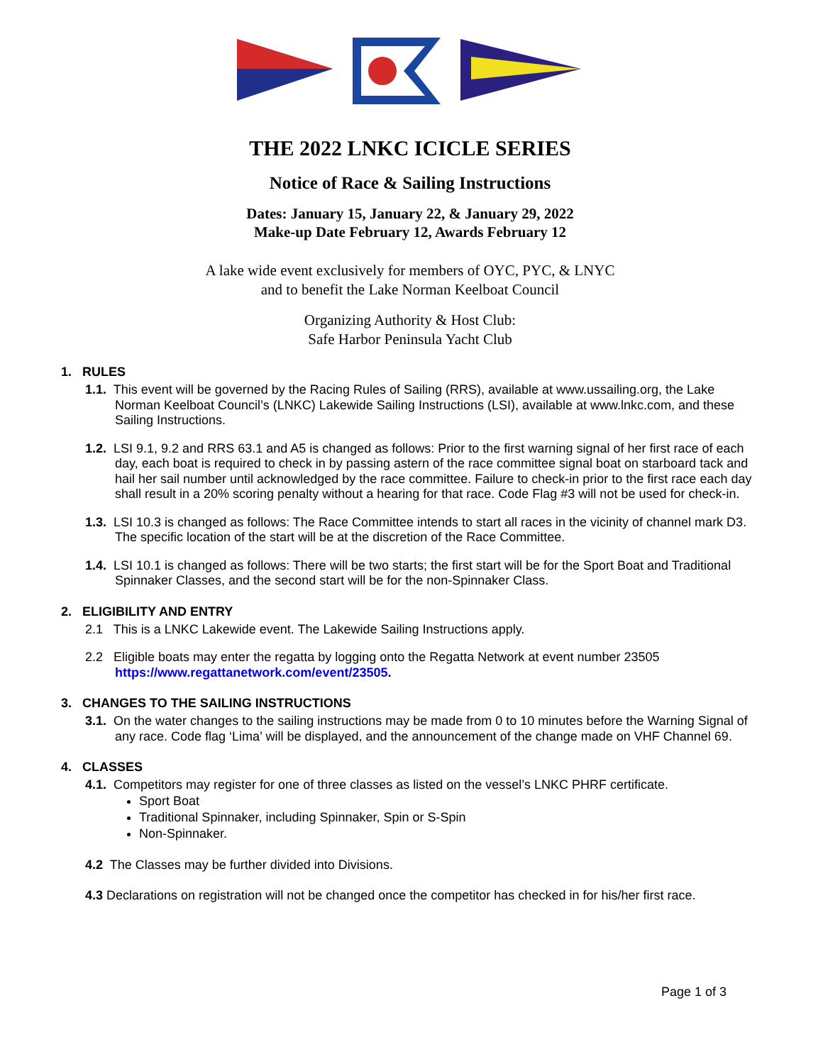THE 2022 LNKC ICICLE SERIES
Notice of Race & Sailing Instructions
Dates: January 15, January 22, & January 29, 2022
Make-up Date February 12, Awards February 12
A lake wide event exclusively for members of OYC, PYC, & LNYC
and to benefit the Lake Norman Keelboat Council
Organizing Authority & Host Club:
Safe Harbor Peninsula Yacht Club
1. RULES
1.1. This event will be governed by the Racing Rules of Sailing (RRS), available at www.ussailing.org, the Lake Norman Keelboat Council’s (LNKC) Lakewide Sailing Instructions (LSI), available at www.lnkc.com, and these Sailing Instructions.
1.2. LSI 9.1, 9.2 and RRS 63.1 and A5 is changed as follows: Prior to the first warning signal of her first race of each day, each boat is required to check in by passing astern of the race committee signal boat on starboard tack and hail her sail number until acknowledged by the race committee. Failure to check-in prior to the first race each day shall result in a 20% scoring penalty without a hearing for that race. Code Flag #3 will not be used for check-in.
1.3. LSI 10.3 is changed as follows: The Race Committee intends to start all races in the vicinity of channel mark D3. The specific location of the start will be at the discretion of the Race Committee.
1.4. LSI 10.1 is changed as follows: There will be two starts; the first start will be for the Sport Boat and Traditional Spinnaker Classes, and the second start will be for the non-Spinnaker Class.
2. ELIGIBILITY AND ENTRY
2.1 This is a LNKC Lakewide event. The Lakewide Sailing Instructions apply.
2.2 Eligible boats may enter the regatta by logging onto the Regatta Network at event number 23505 https://www.regattanetwork.com/event/23505.
3. CHANGES TO THE SAILING INSTRUCTIONS
3.1. On the water changes to the sailing instructions may be made from 0 to 10 minutes before the Warning Signal of any race. Code flag ‘Lima’ will be displayed, and the announcement of the change made on VHF Channel 69.
4. CLASSES
4.1. Competitors may register for one of three classes as listed on the vessel’s LNKC PHRF certificate.
Sport Boat
Traditional Spinnaker, including Spinnaker, Spin or S-Spin
Non-Spinnaker.
4.2 The Classes may be further divided into Divisions.
4.3 Declarations on registration will not be changed once the competitor has checked in for his/her first race.
Page 1 of 3